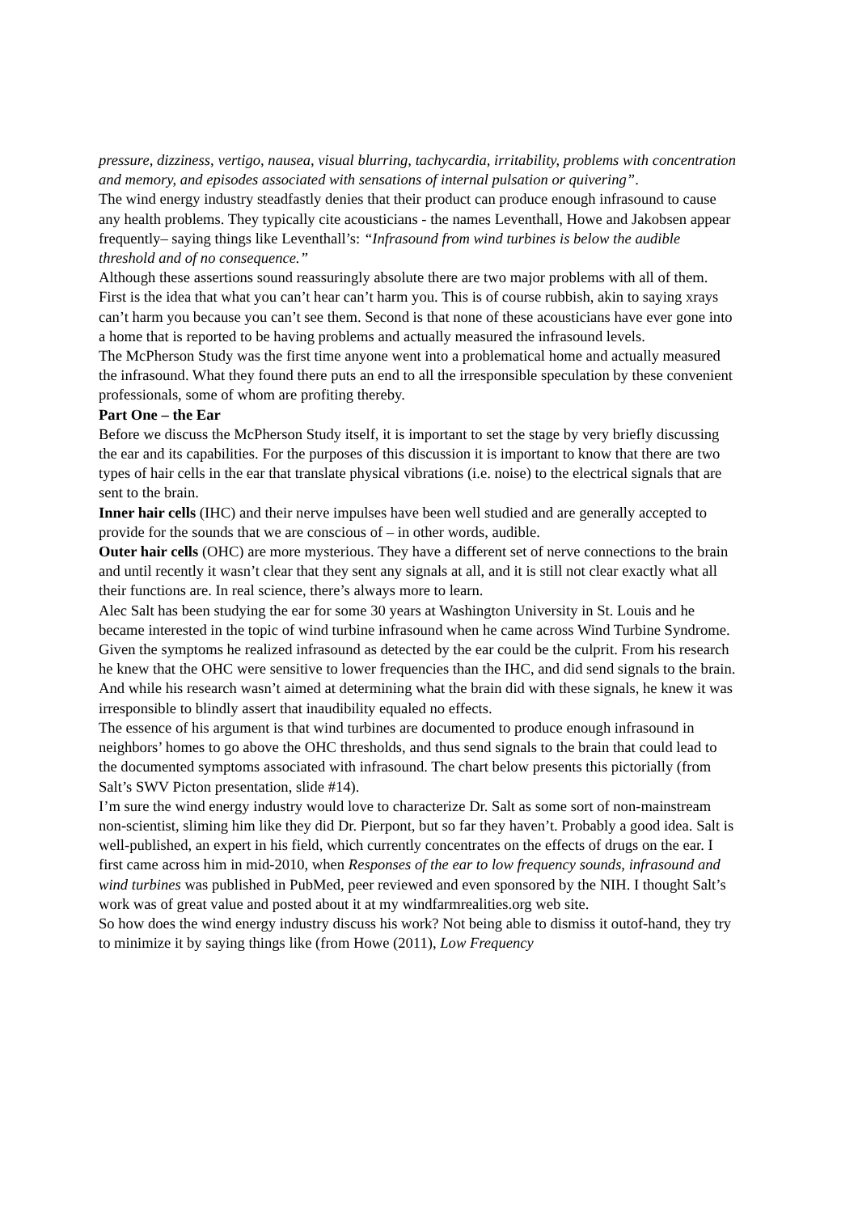pressure, dizziness, vertigo, nausea, visual blurring, tachycardia, irritability, problems with concentration and memory, and episodes associated with sensations of internal pulsation or quivering”.
The wind energy industry steadfastly denies that their product can produce enough infrasound to cause any health problems. They typically cite acousticians - the names Leventhall, Howe and Jakobsen appear frequently– saying things like Leventhall’s: “Infrasound from wind turbines is below the audible threshold and of no consequence.”
Although these assertions sound reassuringly absolute there are two major problems with all of them. First is the idea that what you can’t hear can’t harm you. This is of course rubbish, akin to saying xrays can’t harm you because you can’t see them. Second is that none of these acousticians have ever gone into a home that is reported to be having problems and actually measured the infrasound levels.
The McPherson Study was the first time anyone went into a problematical home and actually measured the infrasound. What they found there puts an end to all the irresponsible speculation by these convenient professionals, some of whom are profiting thereby.
Part One – the Ear
Before we discuss the McPherson Study itself, it is important to set the stage by very briefly discussing the ear and its capabilities. For the purposes of this discussion it is important to know that there are two types of hair cells in the ear that translate physical vibrations (i.e. noise) to the electrical signals that are sent to the brain.
Inner hair cells (IHC) and their nerve impulses have been well studied and are generally accepted to provide for the sounds that we are conscious of – in other words, audible.
Outer hair cells (OHC) are more mysterious. They have a different set of nerve connections to the brain and until recently it wasn’t clear that they sent any signals at all, and it is still not clear exactly what all their functions are. In real science, there’s always more to learn.
Alec Salt has been studying the ear for some 30 years at Washington University in St. Louis and he became interested in the topic of wind turbine infrasound when he came across Wind Turbine Syndrome. Given the symptoms he realized infrasound as detected by the ear could be the culprit. From his research he knew that the OHC were sensitive to lower frequencies than the IHC, and did send signals to the brain. And while his research wasn’t aimed at determining what the brain did with these signals, he knew it was irresponsible to blindly assert that inaudibility equaled no effects.
The essence of his argument is that wind turbines are documented to produce enough infrasound in neighbors’ homes to go above the OHC thresholds, and thus send signals to the brain that could lead to the documented symptoms associated with infrasound. The chart below presents this pictorially (from Salt’s SWV Picton presentation, slide #14).
I’m sure the wind energy industry would love to characterize Dr. Salt as some sort of non-mainstream non-scientist, sliming him like they did Dr. Pierpont, but so far they haven’t. Probably a good idea. Salt is well-published, an expert in his field, which currently concentrates on the effects of drugs on the ear. I first came across him in mid-2010, when Responses of the ear to low frequency sounds, infrasound and wind turbines was published in PubMed, peer reviewed and even sponsored by the NIH. I thought Salt’s work was of great value and posted about it at my windfarmrealities.org web site.
So how does the wind energy industry discuss his work? Not being able to dismiss it outof-hand, they try to minimize it by saying things like (from Howe (2011), Low Frequency